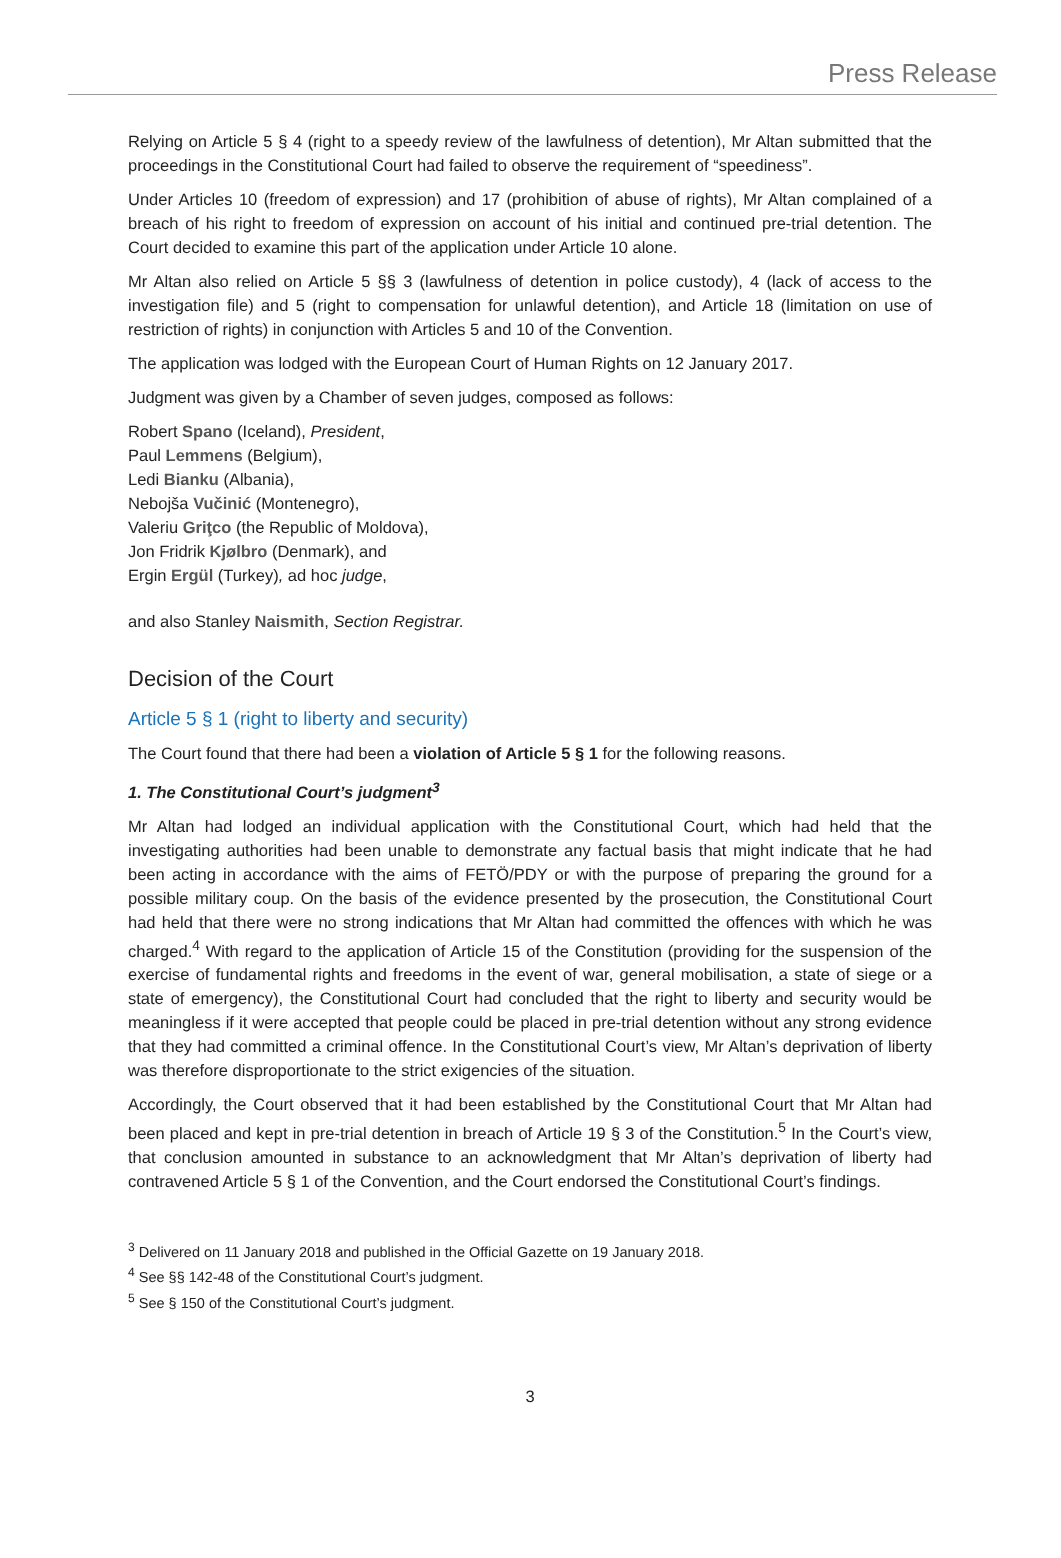Press Release
Relying on Article 5 § 4 (right to a speedy review of the lawfulness of detention), Mr Altan submitted that the proceedings in the Constitutional Court had failed to observe the requirement of “speediness”.
Under Articles 10 (freedom of expression) and 17 (prohibition of abuse of rights), Mr Altan complained of a breach of his right to freedom of expression on account of his initial and continued pre-trial detention. The Court decided to examine this part of the application under Article 10 alone.
Mr Altan also relied on Article 5 §§ 3 (lawfulness of detention in police custody), 4 (lack of access to the investigation file) and 5 (right to compensation for unlawful detention), and Article 18 (limitation on use of restriction of rights) in conjunction with Articles 5 and 10 of the Convention.
The application was lodged with the European Court of Human Rights on 12 January 2017.
Judgment was given by a Chamber of seven judges, composed as follows:
Robert Spano (Iceland), President,
Paul Lemmens (Belgium),
Ledi Bianku (Albania),
Nebojša Vučinić (Montenegro),
Valeriu Griţco (the Republic of Moldova),
Jon Fridrik Kjølbro (Denmark), and
Ergin Ergül (Turkey), ad hoc judge,
and also Stanley Naismith, Section Registrar.
Decision of the Court
Article 5 § 1 (right to liberty and security)
The Court found that there had been a violation of Article 5 § 1 for the following reasons.
1. The Constitutional Court’s judgment<sup>3</sup>
Mr Altan had lodged an individual application with the Constitutional Court, which had held that the investigating authorities had been unable to demonstrate any factual basis that might indicate that he had been acting in accordance with the aims of FETÖ/PDY or with the purpose of preparing the ground for a possible military coup. On the basis of the evidence presented by the prosecution, the Constitutional Court had held that there were no strong indications that Mr Altan had committed the offences with which he was charged.<sup>4</sup> With regard to the application of Article 15 of the Constitution (providing for the suspension of the exercise of fundamental rights and freedoms in the event of war, general mobilisation, a state of siege or a state of emergency), the Constitutional Court had concluded that the right to liberty and security would be meaningless if it were accepted that people could be placed in pre-trial detention without any strong evidence that they had committed a criminal offence. In the Constitutional Court’s view, Mr Altan’s deprivation of liberty was therefore disproportionate to the strict exigencies of the situation.
Accordingly, the Court observed that it had been established by the Constitutional Court that Mr Altan had been placed and kept in pre-trial detention in breach of Article 19 § 3 of the Constitution.<sup>5</sup> In the Court’s view, that conclusion amounted in substance to an acknowledgment that Mr Altan’s deprivation of liberty had contravened Article 5 § 1 of the Convention, and the Court endorsed the Constitutional Court’s findings.
<sup>3</sup> Delivered on 11 January 2018 and published in the Official Gazette on 19 January 2018.
<sup>4</sup> See §§ 142-48 of the Constitutional Court’s judgment.
<sup>5</sup> See § 150 of the Constitutional Court’s judgment.
3